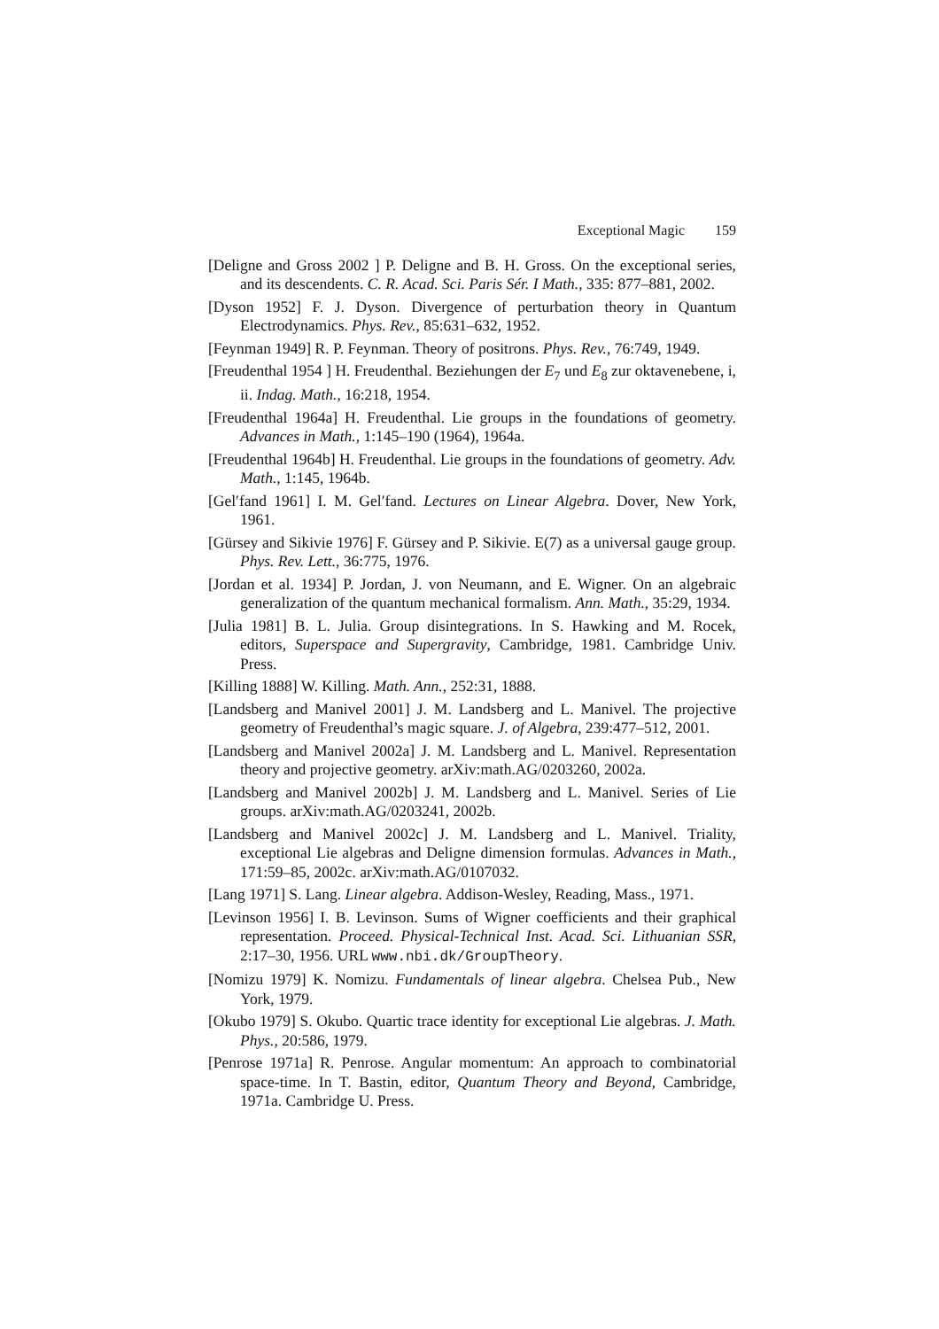Exceptional Magic 159
[Deligne and Gross 2002 ] P. Deligne and B. H. Gross. On the exceptional series, and its descendents. C. R. Acad. Sci. Paris Sér. I Math., 335: 877–881, 2002.
[Dyson 1952] F. J. Dyson. Divergence of perturbation theory in Quantum Electrodynamics. Phys. Rev., 85:631–632, 1952.
[Feynman 1949] R. P. Feynman. Theory of positrons. Phys. Rev., 76:749, 1949.
[Freudenthal 1954 ] H. Freudenthal. Beziehungen der E<sub>7</sub> und E<sub>8</sub> zur oktavenebene, i, ii. Indag. Math., 16:218, 1954.
[Freudenthal 1964a] H. Freudenthal. Lie groups in the foundations of geometry. Advances in Math., 1:145–190 (1964), 1964a.
[Freudenthal 1964b] H. Freudenthal. Lie groups in the foundations of geometry. Adv. Math., 1:145, 1964b.
[Gel′fand 1961] I. M. Gel′fand. Lectures on Linear Algebra. Dover, New York, 1961.
[Gürsey and Sikivie 1976] F. Gürsey and P. Sikivie. E(7) as a universal gauge group. Phys. Rev. Lett., 36:775, 1976.
[Jordan et al. 1934] P. Jordan, J. von Neumann, and E. Wigner. On an algebraic generalization of the quantum mechanical formalism. Ann. Math., 35:29, 1934.
[Julia 1981] B. L. Julia. Group disintegrations. In S. Hawking and M. Rocek, editors, Superspace and Supergravity, Cambridge, 1981. Cambridge Univ. Press.
[Killing 1888] W. Killing. Math. Ann., 252:31, 1888.
[Landsberg and Manivel 2001] J. M. Landsberg and L. Manivel. The projective geometry of Freudenthal’s magic square. J. of Algebra, 239:477–512, 2001.
[Landsberg and Manivel 2002a] J. M. Landsberg and L. Manivel. Representation theory and projective geometry. arXiv:math.AG/0203260, 2002a.
[Landsberg and Manivel 2002b] J. M. Landsberg and L. Manivel. Series of Lie groups. arXiv:math.AG/0203241, 2002b.
[Landsberg and Manivel 2002c] J. M. Landsberg and L. Manivel. Triality, exceptional Lie algebras and Deligne dimension formulas. Advances in Math., 171:59–85, 2002c. arXiv:math.AG/0107032.
[Lang 1971] S. Lang. Linear algebra. Addison-Wesley, Reading, Mass., 1971.
[Levinson 1956] I. B. Levinson. Sums of Wigner coefficients and their graphical representation. Proceed. Physical-Technical Inst. Acad. Sci. Lithuanian SSR, 2:17–30, 1956. URL www.nbi.dk/GroupTheory.
[Nomizu 1979] K. Nomizu. Fundamentals of linear algebra. Chelsea Pub., New York, 1979.
[Okubo 1979] S. Okubo. Quartic trace identity for exceptional Lie algebras. J. Math. Phys., 20:586, 1979.
[Penrose 1971a] R. Penrose. Angular momentum: An approach to combinatorial space-time. In T. Bastin, editor, Quantum Theory and Beyond, Cambridge, 1971a. Cambridge U. Press.